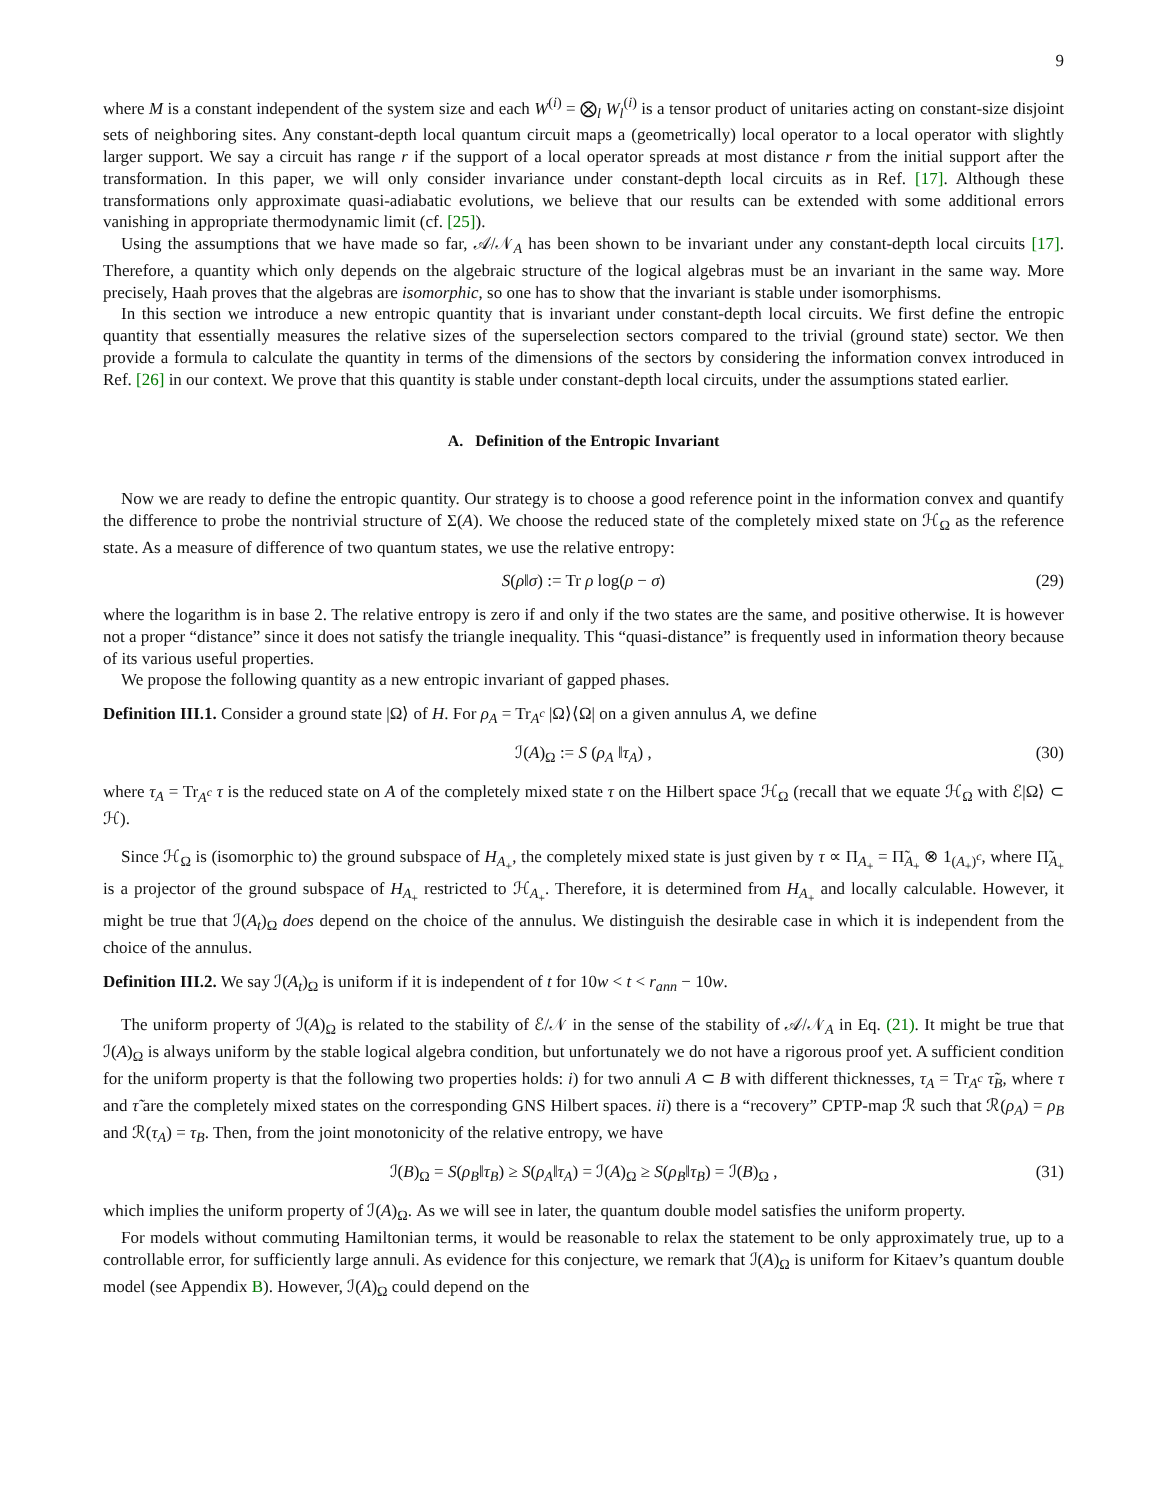9
where M is a constant independent of the system size and each W<sup>(i)</sup> = ⨂<sub>l</sub> W<sub>l</sub><sup>(i)</sup> is a tensor product of unitaries acting on constant-size disjoint sets of neighboring sites. Any constant-depth local quantum circuit maps a (geometrically) local operator to a local operator with slightly larger support. We say a circuit has range r if the support of a local operator spreads at most distance r from the initial support after the transformation. In this paper, we will only consider invariance under constant-depth local circuits as in Ref. [17]. Although these transformations only approximate quasi-adiabatic evolutions, we believe that our results can be extended with some additional errors vanishing in appropriate thermodynamic limit (cf. [25]).
Using the assumptions that we have made so far, 𝒜/𝒩<sub>A</sub> has been shown to be invariant under any constant-depth local circuits [17]. Therefore, a quantity which only depends on the algebraic structure of the logical algebras must be an invariant in the same way. More precisely, Haah proves that the algebras are isomorphic, so one has to show that the invariant is stable under isomorphisms.
In this section we introduce a new entropic quantity that is invariant under constant-depth local circuits. We first define the entropic quantity that essentially measures the relative sizes of the superselection sectors compared to the trivial (ground state) sector. We then provide a formula to calculate the quantity in terms of the dimensions of the sectors by considering the information convex introduced in Ref. [26] in our context. We prove that this quantity is stable under constant-depth local circuits, under the assumptions stated earlier.
A. Definition of the Entropic Invariant
Now we are ready to define the entropic quantity. Our strategy is to choose a good reference point in the information convex and quantify the difference to probe the nontrivial structure of Σ(A). We choose the reduced state of the completely mixed state on ℋ<sub>Ω</sub> as the reference state. As a measure of difference of two quantum states, we use the relative entropy:
S(ρ‖σ) := Tr ρ log(ρ − σ) (29)
where the logarithm is in base 2. The relative entropy is zero if and only if the two states are the same, and positive otherwise. It is however not a proper “distance” since it does not satisfy the triangle inequality. This “quasi-distance” is frequently used in information theory because of its various useful properties.
We propose the following quantity as a new entropic invariant of gapped phases.
Definition III.1. Consider a ground state |Ω⟩ of H. For ρ<sub>A</sub> = Tr<sub>A<sup>c</sup></sub> |Ω⟩⟨Ω| on a given annulus A, we define
ℐ(A)<sub>Ω</sub> := S (ρ<sub>A</sub> ‖τ<sub>A</sub>) , (30)
where τ<sub>A</sub> = Tr<sub>A<sup>c</sup></sub> τ is the reduced state on A of the completely mixed state τ on the Hilbert space ℋ<sub>Ω</sub> (recall that we equate ℋ<sub>Ω</sub> with ℰ|Ω⟩ ⊂ ℋ).
Since ℋ<sub>Ω</sub> is (isomorphic to) the ground subspace of H<sub>A<sub>+</sub></sub>, the completely mixed state is just given by τ ∝ Π<sub>A<sub>+</sub></sub> = Π̃<sub>A<sub>+</sub></sub> ⊗ 1<sub>(A<sub>+</sub>)<sup>c</sup></sub>, where Π̃<sub>A<sub>+</sub></sub> is a projector of the ground subspace of H<sub>A<sub>+</sub></sub> restricted to ℋ<sub>A<sub>+</sub></sub>. Therefore, it is determined from H<sub>A<sub>+</sub></sub> and locally calculable. However, it might be true that ℐ(A<sub>t</sub>)<sub>Ω</sub> does depend on the choice of the annulus. We distinguish the desirable case in which it is independent from the choice of the annulus.
Definition III.2. We say ℐ(A<sub>t</sub>)<sub>Ω</sub> is uniform if it is independent of t for 10w < t < r<sub>ann</sub> − 10w.
The uniform property of ℐ(A)<sub>Ω</sub> is related to the stability of ℰ/𝒩 in the sense of the stability of 𝒜/𝒩<sub>A</sub> in Eq. (21). It might be true that ℐ(A)<sub>Ω</sub> is always uniform by the stable logical algebra condition, but unfortunately we do not have a rigorous proof yet. A sufficient condition for the uniform property is that the following two properties holds: i) for two annuli A ⊂ B with different thicknesses, τ<sub>A</sub> = Tr<sub>A<sup>c</sup></sub> τ̃<sub>B</sub>, where τ and τ̃ are the completely mixed states on the corresponding GNS Hilbert spaces. ii) there is a “recovery” CPTP-map ℛ such that ℛ(ρ<sub>A</sub>) = ρ<sub>B</sub> and ℛ(τ<sub>A</sub>) = τ<sub>B</sub>. Then, from the joint monotonicity of the relative entropy, we have
ℐ(B)<sub>Ω</sub> = S(ρ<sub>B</sub>‖τ<sub>B</sub>) ≥ S(ρ<sub>A</sub>‖τ<sub>A</sub>) = ℐ(A)<sub>Ω</sub> ≥ S(ρ<sub>B</sub>‖τ<sub>B</sub>) = ℐ(B)<sub>Ω</sub> , (31)
which implies the uniform property of ℐ(A)<sub>Ω</sub>. As we will see in later, the quantum double model satisfies the uniform property.
For models without commuting Hamiltonian terms, it would be reasonable to relax the statement to be only approximately true, up to a controllable error, for sufficiently large annuli. As evidence for this conjecture, we remark that ℐ(A)<sub>Ω</sub> is uniform for Kitaev’s quantum double model (see Appendix B). However, ℐ(A)<sub>Ω</sub> could depend on the